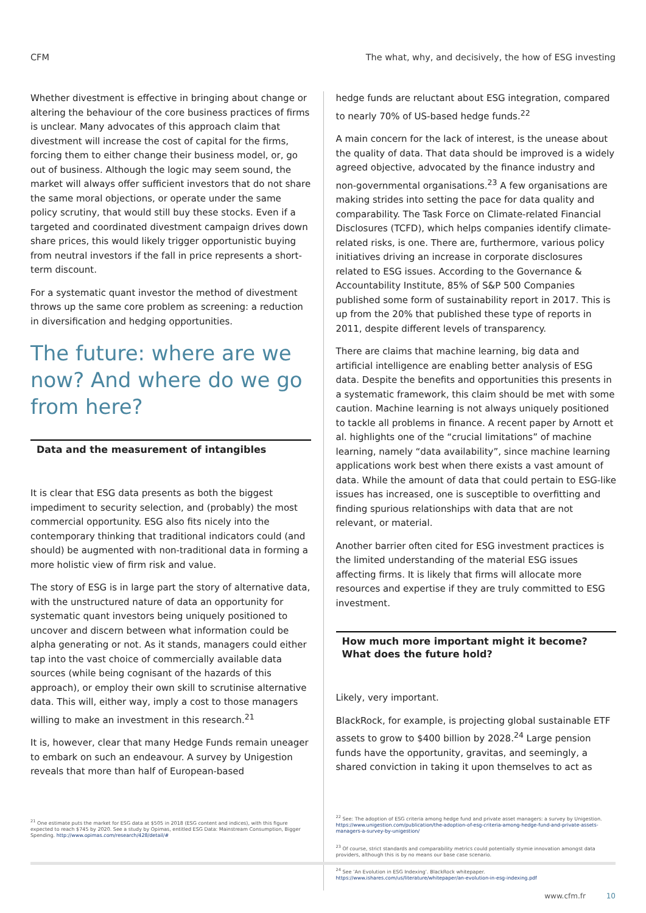CFM The what, why, and decisively, the how of ESG investing
Whether divestment is effective in bringing about change or altering the behaviour of the core business practices of firms is unclear. Many advocates of this approach claim that divestment will increase the cost of capital for the firms, forcing them to either change their business model, or, go out of business. Although the logic may seem sound, the market will always offer sufficient investors that do not share the same moral objections, or operate under the same policy scrutiny, that would still buy these stocks. Even if a targeted and coordinated divestment campaign drives down share prices, this would likely trigger opportunistic buying from neutral investors if the fall in price represents a short-term discount.
For a systematic quant investor the method of divestment throws up the same core problem as screening: a reduction in diversification and hedging opportunities.
The future: where are we now? And where do we go from here?
Data and the measurement of intangibles
It is clear that ESG data presents as both the biggest impediment to security selection, and (probably) the most commercial opportunity. ESG also fits nicely into the contemporary thinking that traditional indicators could (and should) be augmented with non-traditional data in forming a more holistic view of firm risk and value.
The story of ESG is in large part the story of alternative data, with the unstructured nature of data an opportunity for systematic quant investors being uniquely positioned to uncover and discern between what information could be alpha generating or not. As it stands, managers could either tap into the vast choice of commercially available data sources (while being cognisant of the hazards of this approach), or employ their own skill to scrutinise alternative data. This will, either way, imply a cost to those managers willing to make an investment in this research.<sup>21</sup>
It is, however, clear that many Hedge Funds remain uneager to embark on such an endeavour. A survey by Unigestion reveals that more than half of European-based
<sup>21</sup> One estimate puts the market for ESG data at $505 in 2018 (ESG content and indices), with this figure expected to reach $745 by 2020. See a study by Opimas, entitled ESG Data: Mainstream Consumption, Bigger Spending. http://www.opimas.com/research/428/detail/#
hedge funds are reluctant about ESG integration, compared to nearly 70% of US-based hedge funds.<sup>22</sup>
A main concern for the lack of interest, is the unease about the quality of data. That data should be improved is a widely agreed objective, advocated by the finance industry and non-governmental organisations.<sup>23</sup> A few organisations are making strides into setting the pace for data quality and comparability. The Task Force on Climate-related Financial Disclosures (TCFD), which helps companies identify climate-related risks, is one. There are, furthermore, various policy initiatives driving an increase in corporate disclosures related to ESG issues. According to the Governance & Accountability Institute, 85% of S&P 500 Companies published some form of sustainability report in 2017. This is up from the 20% that published these type of reports in 2011, despite different levels of transparency.
There are claims that machine learning, big data and artificial intelligence are enabling better analysis of ESG data. Despite the benefits and opportunities this presents in a systematic framework, this claim should be met with some caution. Machine learning is not always uniquely positioned to tackle all problems in finance. A recent paper by Arnott et al. highlights one of the “crucial limitations” of machine learning, namely “data availability”, since machine learning applications work best when there exists a vast amount of data. While the amount of data that could pertain to ESG-like issues has increased, one is susceptible to overfitting and finding spurious relationships with data that are not relevant, or material.
Another barrier often cited for ESG investment practices is the limited understanding of the material ESG issues affecting firms. It is likely that firms will allocate more resources and expertise if they are truly committed to ESG investment.
How much more important might it become?
What does the future hold?
Likely, very important.
BlackRock, for example, is projecting global sustainable ETF assets to grow to $400 billion by 2028.<sup>24</sup> Large pension funds have the opportunity, gravitas, and seemingly, a shared conviction in taking it upon themselves to act as
<sup>22</sup> See: The adoption of ESG criteria among hedge fund and private asset managers: a survey by Unigestion. https://www.unigestion.com/publication/the-adoption-of-esg-criteria-among-hedge-fund-and-private-assets-managers-a-survey-by-unigestion/
<sup>23</sup> Of course, strict standards and comparability metrics could potentially stymie innovation amongst data providers, although this is by no means our base case scenario.
<sup>24</sup> See ‘An Evolution in ESG Indexing’. BlackRock whitepaper. https://www.ishares.com/us/literature/whitepaper/an-evolution-in-esg-indexing.pdf
www.cfm.fr 10